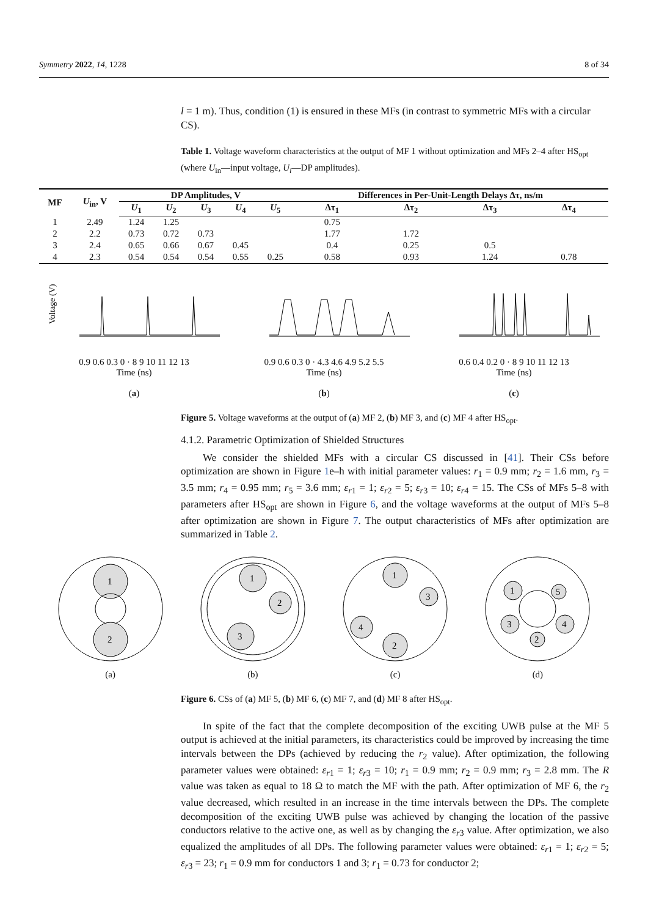Symmetry 2022, 14, 1228 8 of 34
l = 1 m). Thus, condition (1) is ensured in these MFs (in contrast to symmetric MFs with a circular CS).
Table 1. Voltage waveform characteristics at the output of MF 1 without optimization and MFs 2–4 after HS<sub>opt</sub> (where U<sub>in</sub>—input voltage, U<sub>i</sub>—DP amplitudes).
| MF | U<sub>in</sub>, V | DP Amplitudes, V | | | | | Differences in Per-Unit-Length Delays Δτ, ns/m | | | |
| --- | --- | --- | --- | --- | --- | --- | --- | --- | --- | --- |
| | | U<sub>1</sub> | U<sub>2</sub> | U<sub>3</sub> | U<sub>4</sub> | U<sub>5</sub> | Δτ<sub>1</sub> | Δτ<sub>2</sub> | Δτ<sub>3</sub> | Δτ<sub>4</sub> |
| 1 | 2.49 | 1.24 | 1.25 | | | | 0.75 | | | |
| 2 | 2.2 | 0.73 | 0.72 | 0.73 | | | 1.77 | 1.72 | | |
| 3 | 2.4 | 0.65 | 0.66 | 0.67 | 0.45 | | 0.4 | 0.25 | 0.5 | |
| 4 | 2.3 | 0.54 | 0.54 | 0.54 | 0.55 | 0.25 | 0.58 | 0.93 | 1.24 | 0.78 |
Voltage (V)
0.9 0.6 0.3 0 · 8 9 10 11 12 13
Time (ns)
(a)
0.9 0.6 0.3 0 · 4.3 4.6 4.9 5.2 5.5
Time (ns)
(b)
0.6 0.4 0.2 0 · 8 9 10 11 12 13
Time (ns)
(c)
Figure 5. Voltage waveforms at the output of (a) MF 2, (b) MF 3, and (c) MF 4 after HS<sub>opt</sub>.
4.1.2. Parametric Optimization of Shielded Structures
We consider the shielded MFs with a circular CS discussed in [41]. Their CSs before optimization are shown in Figure 1e–h with initial parameter values: r<sub>1</sub> = 0.9 mm; r<sub>2</sub> = 1.6 mm, r<sub>3</sub> = 3.5 mm; r<sub>4</sub> = 0.95 mm; r<sub>5</sub> = 3.6 mm; ε<sub>r</sub><sub>1</sub> = 1; ε<sub>r</sub><sub>2</sub> = 5; ε<sub>r</sub><sub>3</sub> = 10; ε<sub>r</sub><sub>4</sub> = 15. The CSs of MFs 5–8 with parameters after HS<sub>opt</sub> are shown in Figure 6, and the voltage waveforms at the output of MFs 5–8 after optimization are shown in Figure 7. The output characteristics of MFs after optimization are summarized in Table 2.
1
2
(a)
1
2
3
(b)
1
3
4
2
(c)
1
3
4
2
5
(d)
Figure 6. CSs of (a) MF 5, (b) MF 6, (c) MF 7, and (d) MF 8 after HS<sub>opt</sub>.
In spite of the fact that the complete decomposition of the exciting UWB pulse at the MF 5 output is achieved at the initial parameters, its characteristics could be improved by increasing the time intervals between the DPs (achieved by reducing the r<sub>2</sub> value). After optimization, the following parameter values were obtained: ε<sub>r</sub><sub>1</sub> = 1; ε<sub>r</sub><sub>3</sub> = 10; r<sub>1</sub> = 0.9 mm; r<sub>2</sub> = 0.9 mm; r<sub>3</sub> = 2.8 mm. The R value was taken as equal to 18 Ω to match the MF with the path. After optimization of MF 6, the r<sub>2</sub> value decreased, which resulted in an increase in the time intervals between the DPs. The complete decomposition of the exciting UWB pulse was achieved by changing the location of the passive conductors relative to the active one, as well as by changing the ε<sub>r</sub><sub>3</sub> value. After optimization, we also equalized the amplitudes of all DPs. The following parameter values were obtained: ε<sub>r</sub><sub>1</sub> = 1; ε<sub>r</sub><sub>2</sub> = 5; ε<sub>r</sub><sub>3</sub> = 23; r<sub>1</sub> = 0.9 mm for conductors 1 and 3; r<sub>1</sub> = 0.73 for conductor 2;